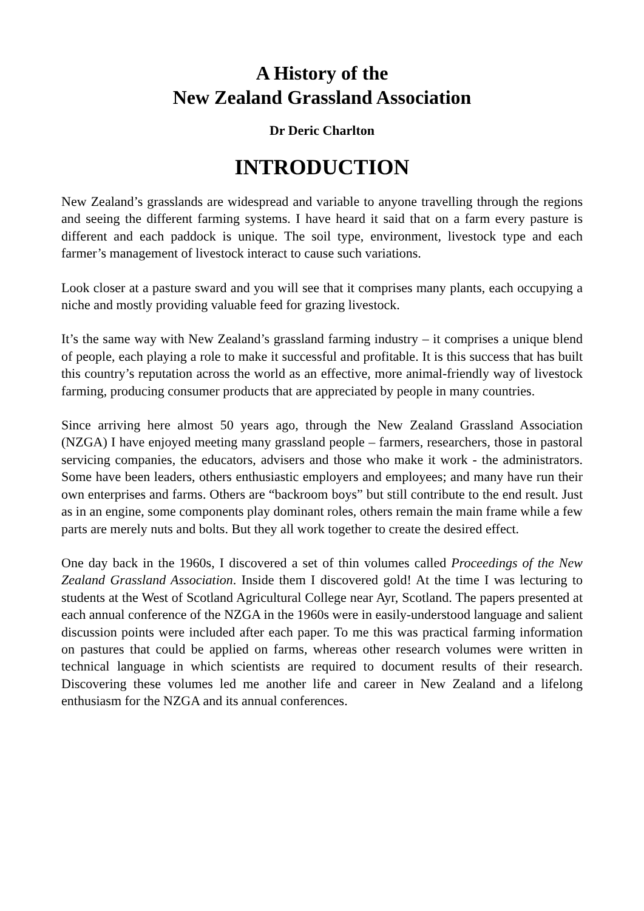A History of the
New Zealand Grassland Association
Dr Deric Charlton
INTRODUCTION
New Zealand’s grasslands are widespread and variable to anyone travelling through the regions and seeing the different farming systems. I have heard it said that on a farm every pasture is different and each paddock is unique. The soil type, environment, livestock type and each farmer’s management of livestock interact to cause such variations.
Look closer at a pasture sward and you will see that it comprises many plants, each occupying a niche and mostly providing valuable feed for grazing livestock.
It’s the same way with New Zealand’s grassland farming industry – it comprises a unique blend of people, each playing a role to make it successful and profitable. It is this success that has built this country’s reputation across the world as an effective, more animal-friendly way of livestock farming, producing consumer products that are appreciated by people in many countries.
Since arriving here almost 50 years ago, through the New Zealand Grassland Association (NZGA) I have enjoyed meeting many grassland people – farmers, researchers, those in pastoral servicing companies, the educators, advisers and those who make it work - the administrators. Some have been leaders, others enthusiastic employers and employees; and many have run their own enterprises and farms. Others are “backroom boys” but still contribute to the end result. Just as in an engine, some components play dominant roles, others remain the main frame while a few parts are merely nuts and bolts. But they all work together to create the desired effect.
One day back in the 1960s, I discovered a set of thin volumes called Proceedings of the New Zealand Grassland Association. Inside them I discovered gold! At the time I was lecturing to students at the West of Scotland Agricultural College near Ayr, Scotland. The papers presented at each annual conference of the NZGA in the 1960s were in easily-understood language and salient discussion points were included after each paper. To me this was practical farming information on pastures that could be applied on farms, whereas other research volumes were written in technical language in which scientists are required to document results of their research. Discovering these volumes led me another life and career in New Zealand and a lifelong enthusiasm for the NZGA and its annual conferences.